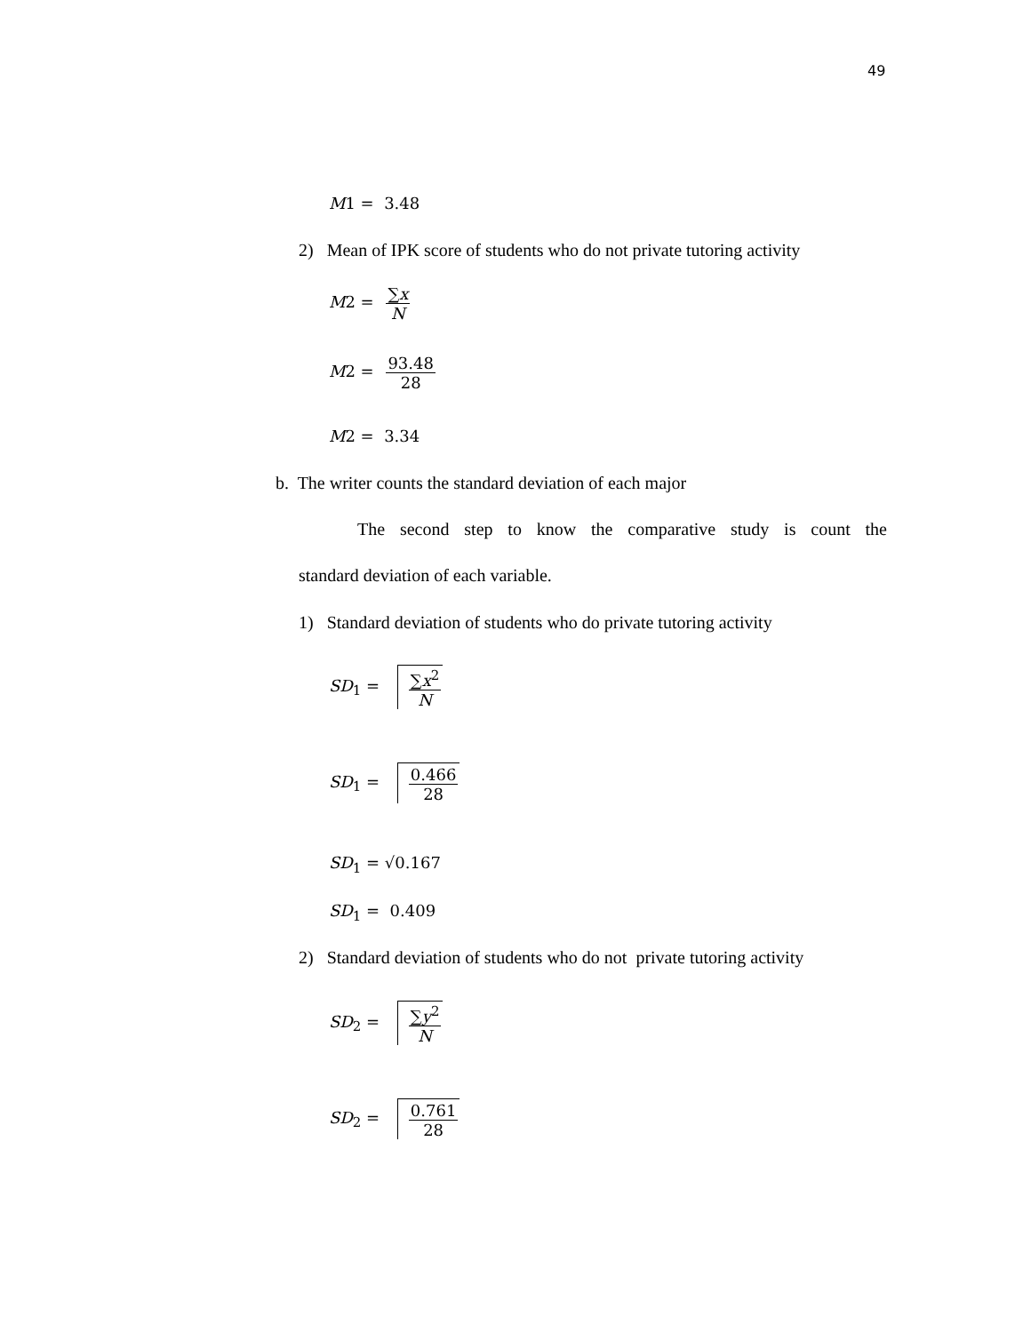49
M1 = 3.48
2) Mean of IPK score of students who do not private tutoring activity
M2 = ∑x N
M2 = 93.48 28
M2 = 3.34
b. The writer counts the standard deviation of each major
The second step to know the comparative study is count the
standard deviation of each variable.
1) Standard deviation of students who do private tutoring activity
SD<sub>1</sub> = ∑x<sup>2</sup> N
SD<sub>1</sub> = 0.466 28
SD<sub>1</sub> = √0.167
SD<sub>1</sub> = 0.409
2) Standard deviation of students who do not private tutoring activity
SD<sub>2</sub> = ∑y<sup>2</sup> N
SD<sub>2</sub> = 0.761 28